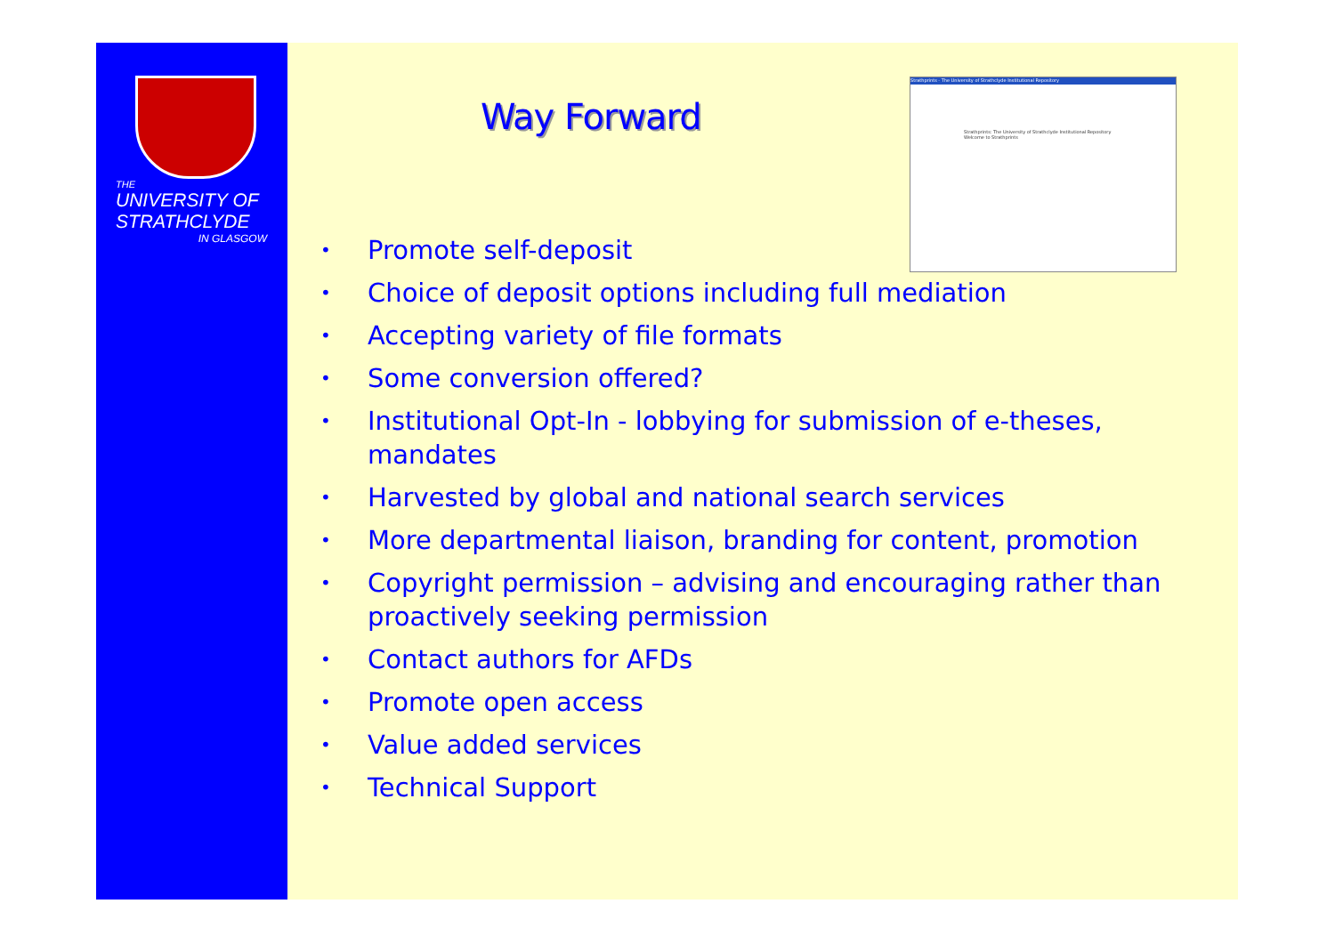THE
UNIVERSITY OF
STRATHCLYDE
IN GLASGOW
Way Forward
Strathprints - The University of Strathclyde Institutional Repository
Strathprints: The University of Strathclyde Institutional Repository
Welcome to Strathprints
• Promote self-deposit
• Choice of deposit options including full mediation
• Accepting variety of file formats
• Some conversion offered?
• Institutional Opt-In - lobbying for submission of e-theses, mandates
• Harvested by global and national search services
• More departmental liaison, branding for content, promotion
• Copyright permission – advising and encouraging rather than proactively seeking permission
• Contact authors for AFDs
• Promote open access
• Value added services
• Technical Support